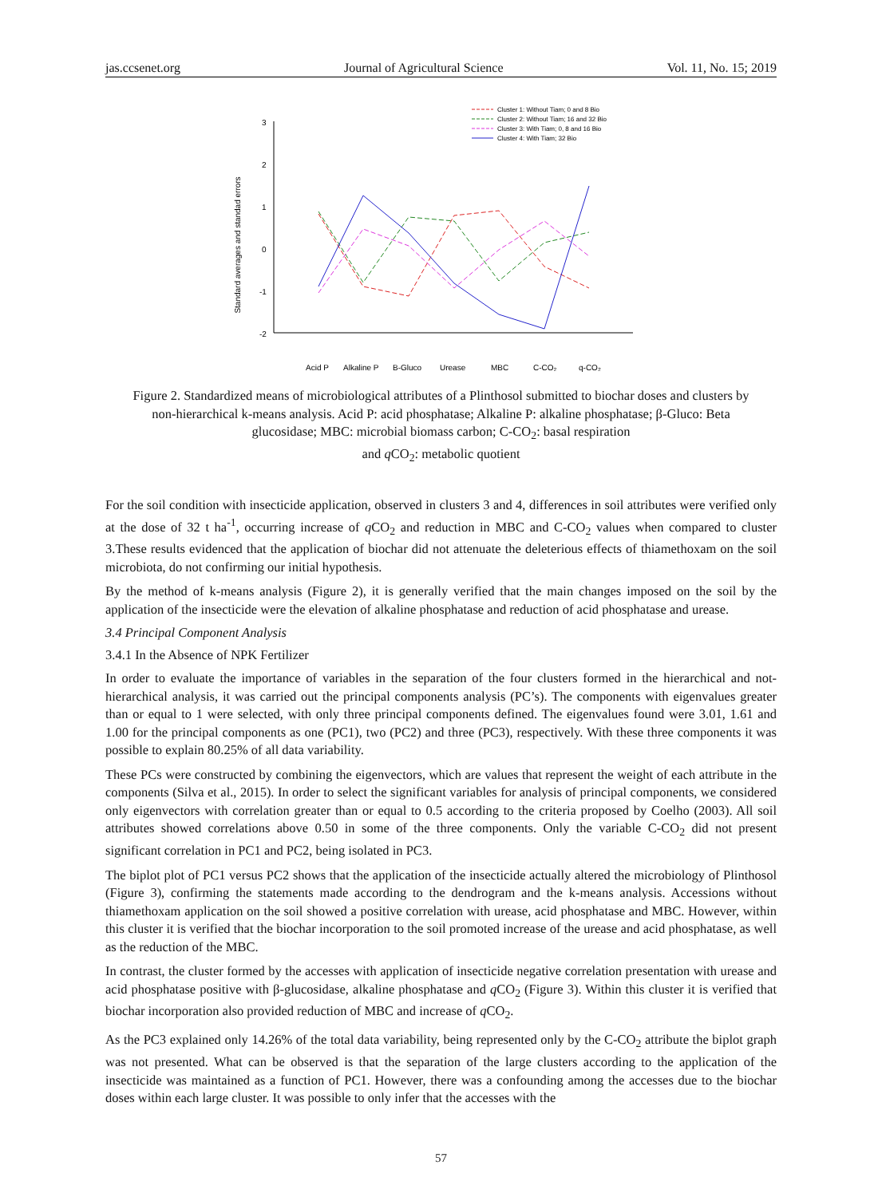jas.ccsenet.org Journal of Agricultural Science Vol. 11, No. 15; 2019
Standard averages and standad errors
3
2
1
0
-1
-2
Acid P
Alkaline P
B-Gluco
Urease
MBC
C-CO₂
q-CO₂
Cluster 1: Without Tiam; 0 and 8 Bio
Cluster 2: Without Tiam; 16 and 32 Bio
Cluster 3: With Tiam; 0, 8 and 16 Bio
Cluster 4: With Tiam; 32 Bio
Figure 2. Standardized means of microbiological attributes of a Plinthosol submitted to biochar doses and clusters by non-hierarchical k-means analysis. Acid P: acid phosphatase; Alkaline P: alkaline phosphatase; β-Gluco: Beta glucosidase; MBC: microbial biomass carbon; C-CO<sub>2</sub>: basal respiration
and q CO<sub>2</sub>: metabolic quotient
For the soil condition with insecticide application, observed in clusters 3 and 4, differences in soil attributes were verified only at the dose of 32 t ha<sup>-1</sup>, occurring increase of q CO<sub>2</sub> and reduction in MBC and C-CO<sub>2</sub> values when compared to cluster 3.These results evidenced that the application of biochar did not attenuate the deleterious effects of thiamethoxam on the soil microbiota, do not confirming our initial hypothesis.
By the method of k-means analysis (Figure 2), it is generally verified that the main changes imposed on the soil by the application of the insecticide were the elevation of alkaline phosphatase and reduction of acid phosphatase and urease.
3.4 Principal Component Analysis
3.4.1 In the Absence of NPK Fertilizer
In order to evaluate the importance of variables in the separation of the four clusters formed in the hierarchical and not-hierarchical analysis, it was carried out the principal components analysis (PC’s). The components with eigenvalues greater than or equal to 1 were selected, with only three principal components defined. The eigenvalues found were 3.01, 1.61 and 1.00 for the principal components as one (PC1), two (PC2) and three (PC3), respectively. With these three components it was possible to explain 80.25% of all data variability.
These PCs were constructed by combining the eigenvectors, which are values that represent the weight of each attribute in the components (Silva et al., 2015). In order to select the significant variables for analysis of principal components, we considered only eigenvectors with correlation greater than or equal to 0.5 according to the criteria proposed by Coelho (2003). All soil attributes showed correlations above 0.50 in some of the three components. Only the variable C-CO<sub>2</sub> did not present significant correlation in PC1 and PC2, being isolated in PC3.
The biplot plot of PC1 versus PC2 shows that the application of the insecticide actually altered the microbiology of Plinthosol (Figure 3), confirming the statements made according to the dendrogram and the k-means analysis. Accessions without thiamethoxam application on the soil showed a positive correlation with urease, acid phosphatase and MBC. However, within this cluster it is verified that the biochar incorporation to the soil promoted increase of the urease and acid phosphatase, as well as the reduction of the MBC.
In contrast, the cluster formed by the accesses with application of insecticide negative correlation presentation with urease and acid phosphatase positive with β-glucosidase, alkaline phosphatase and q CO<sub>2</sub> (Figure 3). Within this cluster it is verified that biochar incorporation also provided reduction of MBC and increase of q CO<sub>2</sub>.
As the PC3 explained only 14.26% of the total data variability, being represented only by the C-CO<sub>2</sub> attribute the biplot graph was not presented. What can be observed is that the separation of the large clusters according to the application of the insecticide was maintained as a function of PC1. However, there was a confounding among the accesses due to the biochar doses within each large cluster. It was possible to only infer that the accesses with the
57